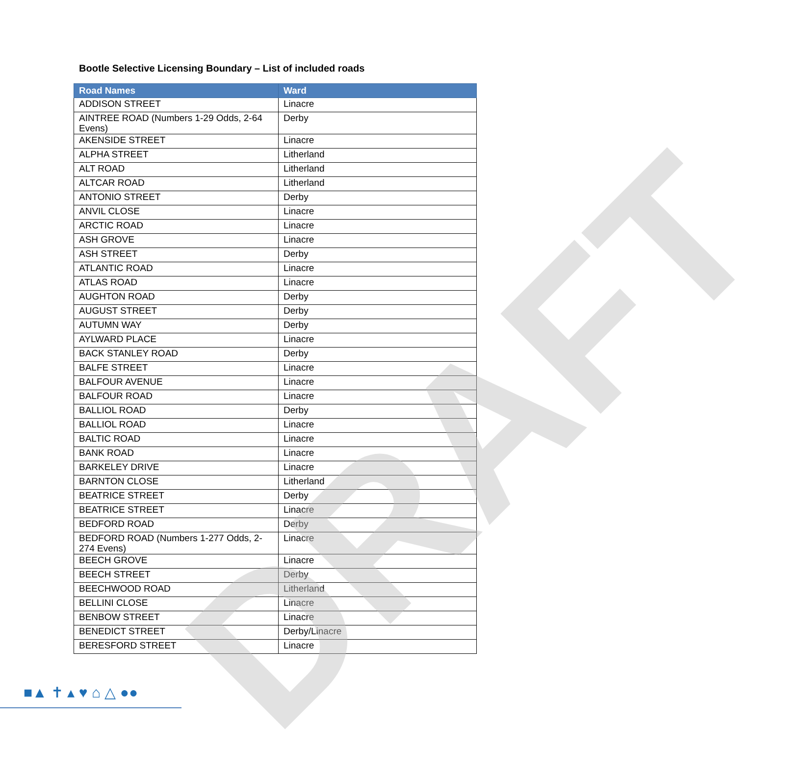Bootle Selective Licensing Boundary – List of included roads
| Road Names | Ward |
| --- | --- |
| ADDISON STREET | Linacre |
| AINTREE ROAD (Numbers 1-29 Odds, 2-64 Evens) | Derby |
| AKENSIDE STREET | Linacre |
| ALPHA STREET | Litherland |
| ALT ROAD | Litherland |
| ALTCAR ROAD | Litherland |
| ANTONIO STREET | Derby |
| ANVIL CLOSE | Linacre |
| ARCTIC ROAD | Linacre |
| ASH GROVE | Linacre |
| ASH STREET | Derby |
| ATLANTIC ROAD | Linacre |
| ATLAS ROAD | Linacre |
| AUGHTON ROAD | Derby |
| AUGUST STREET | Derby |
| AUTUMN WAY | Derby |
| AYLWARD PLACE | Linacre |
| BACK STANLEY ROAD | Derby |
| BALFE STREET | Linacre |
| BALFOUR AVENUE | Linacre |
| BALFOUR ROAD | Linacre |
| BALLIOL ROAD | Derby |
| BALLIOL ROAD | Linacre |
| BALTIC ROAD | Linacre |
| BANK ROAD | Linacre |
| BARKELEY DRIVE | Linacre |
| BARNTON CLOSE | Litherland |
| BEATRICE STREET | Derby |
| BEATRICE STREET | Linacre |
| BEDFORD ROAD | Derby |
| BEDFORD ROAD (Numbers 1-277 Odds, 2-274 Evens) | Linacre |
| BEECH GROVE | Linacre |
| BEECH STREET | Derby |
| BEECHWOOD ROAD | Litherland |
| BELLINI CLOSE | Linacre |
| BENBOW STREET | Linacre |
| BENEDICT STREET | Derby/Linacre |
| BERESFORD STREET | Linacre |
DRAFT
■▲ ✝ ▴ ♥ ⌂ △ ●●